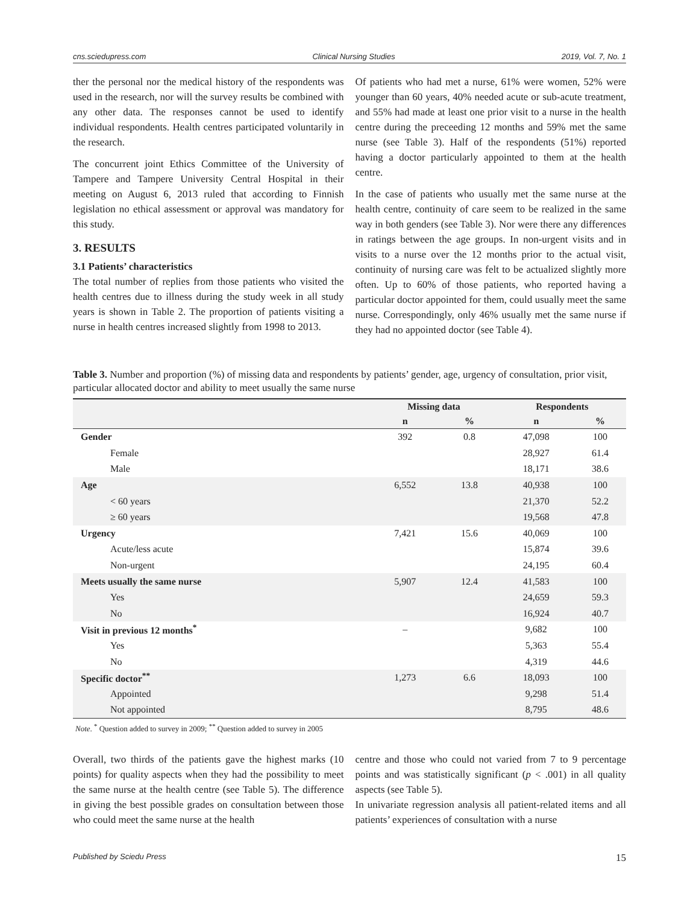cns.sciedupress.com Clinical Nursing Studies 2019, Vol. 7, No. 1
ther the personal nor the medical history of the respondents was used in the research, nor will the survey results be combined with any other data. The responses cannot be used to identify individual respondents. Health centres participated voluntarily in the research.
The concurrent joint Ethics Committee of the University of Tampere and Tampere University Central Hospital in their meeting on August 6, 2013 ruled that according to Finnish legislation no ethical assessment or approval was mandatory for this study.
3. RESULTS
3.1 Patients’ characteristics
The total number of replies from those patients who visited the health centres due to illness during the study week in all study years is shown in Table 2. The proportion of patients visiting a nurse in health centres increased slightly from 1998 to 2013.
Of patients who had met a nurse, 61% were women, 52% were younger than 60 years, 40% needed acute or sub-acute treatment, and 55% had made at least one prior visit to a nurse in the health centre during the preceeding 12 months and 59% met the same nurse (see Table 3). Half of the respondents (51%) reported having a doctor particularly appointed to them at the health centre.
In the case of patients who usually met the same nurse at the health centre, continuity of care seem to be realized in the same way in both genders (see Table 3). Nor were there any differences in ratings between the age groups. In non-urgent visits and in visits to a nurse over the 12 months prior to the actual visit, continuity of nursing care was felt to be actualized slightly more often. Up to 60% of those patients, who reported having a particular doctor appointed for them, could usually meet the same nurse. Correspondingly, only 46% usually met the same nurse if they had no appointed doctor (see Table 4).
Table 3. Number and proportion (%) of missing data and respondents by patients’ gender, age, urgency of consultation, prior visit, particular allocated doctor and ability to meet usually the same nurse
| | Missing data | | Respondents | |
| --- | --- | --- | --- | --- |
| | n | % | n | % |
| Gender | 392 | 0.8 | 47,098 | 100 |
| Female | | | 28,927 | 61.4 |
| Male | | | 18,171 | 38.6 |
| Age | 6,552 | 13.8 | 40,938 | 100 |
| < 60 years | | | 21,370 | 52.2 |
| ≥ 60 years | | | 19,568 | 47.8 |
| Urgency | 7,421 | 15.6 | 40,069 | 100 |
| Acute/less acute | | | 15,874 | 39.6 |
| Non-urgent | | | 24,195 | 60.4 |
| Meets usually the same nurse | 5,907 | 12.4 | 41,583 | 100 |
| Yes | | | 24,659 | 59.3 |
| No | | | 16,924 | 40.7 |
| Visit in previous 12 months<sup>*</sup> | – | | 9,682 | 100 |
| Yes | | | 5,363 | 55.4 |
| No | | | 4,319 | 44.6 |
| Specific doctor<sup>**</sup> | 1,273 | 6.6 | 18,093 | 100 |
| Appointed | | | 9,298 | 51.4 |
| Not appointed | | | 8,795 | 48.6 |
Note. <sup>*</sup> Question added to survey in 2009; <sup>**</sup> Question added to survey in 2005
Overall, two thirds of the patients gave the highest marks (10 points) for quality aspects when they had the possibility to meet the same nurse at the health centre (see Table 5). The difference in giving the best possible grades on consultation between those who could meet the same nurse at the health
centre and those who could not varied from 7 to 9 percentage points and was statistically significant (p < .001) in all quality aspects (see Table 5).
In univariate regression analysis all patient-related items and all patients’ experiences of consultation with a nurse
Published by Sciedu Press 15